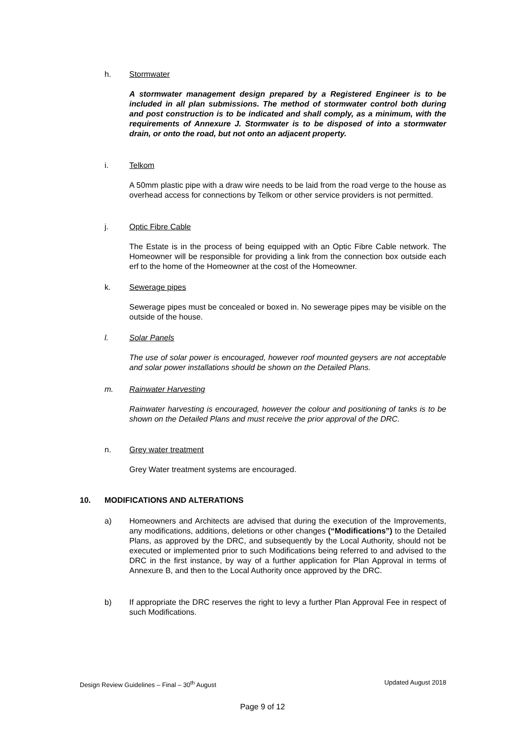h. Stormwater
A stormwater management design prepared by a Registered Engineer is to be included in all plan submissions. The method of stormwater control both during and post construction is to be indicated and shall comply, as a minimum, with the requirements of Annexure J. Stormwater is to be disposed of into a stormwater drain, or onto the road, but not onto an adjacent property.
i. Telkom
A 50mm plastic pipe with a draw wire needs to be laid from the road verge to the house as overhead access for connections by Telkom or other service providers is not permitted.
j. Optic Fibre Cable
The Estate is in the process of being equipped with an Optic Fibre Cable network. The Homeowner will be responsible for providing a link from the connection box outside each erf to the home of the Homeowner at the cost of the Homeowner.
k. Sewerage pipes
Sewerage pipes must be concealed or boxed in. No sewerage pipes may be visible on the outside of the house.
l. Solar Panels
The use of solar power is encouraged, however roof mounted geysers are not acceptable and solar power installations should be shown on the Detailed Plans.
m. Rainwater Harvesting
Rainwater harvesting is encouraged, however the colour and positioning of tanks is to be shown on the Detailed Plans and must receive the prior approval of the DRC.
n. Grey water treatment
Grey Water treatment systems are encouraged.
10. MODIFICATIONS AND ALTERATIONS
a) Homeowners and Architects are advised that during the execution of the Improvements, any modifications, additions, deletions or other changes (“Modifications”) to the Detailed Plans, as approved by the DRC, and subsequently by the Local Authority, should not be executed or implemented prior to such Modifications being referred to and advised to the DRC in the first instance, by way of a further application for Plan Approval in terms of Annexure B, and then to the Local Authority once approved by the DRC.
b) If appropriate the DRC reserves the right to levy a further Plan Approval Fee in respect of such Modifications.
Design Review Guidelines – Final – 30<sup>th</sup> August Updated August 2018
Page 9 of 12